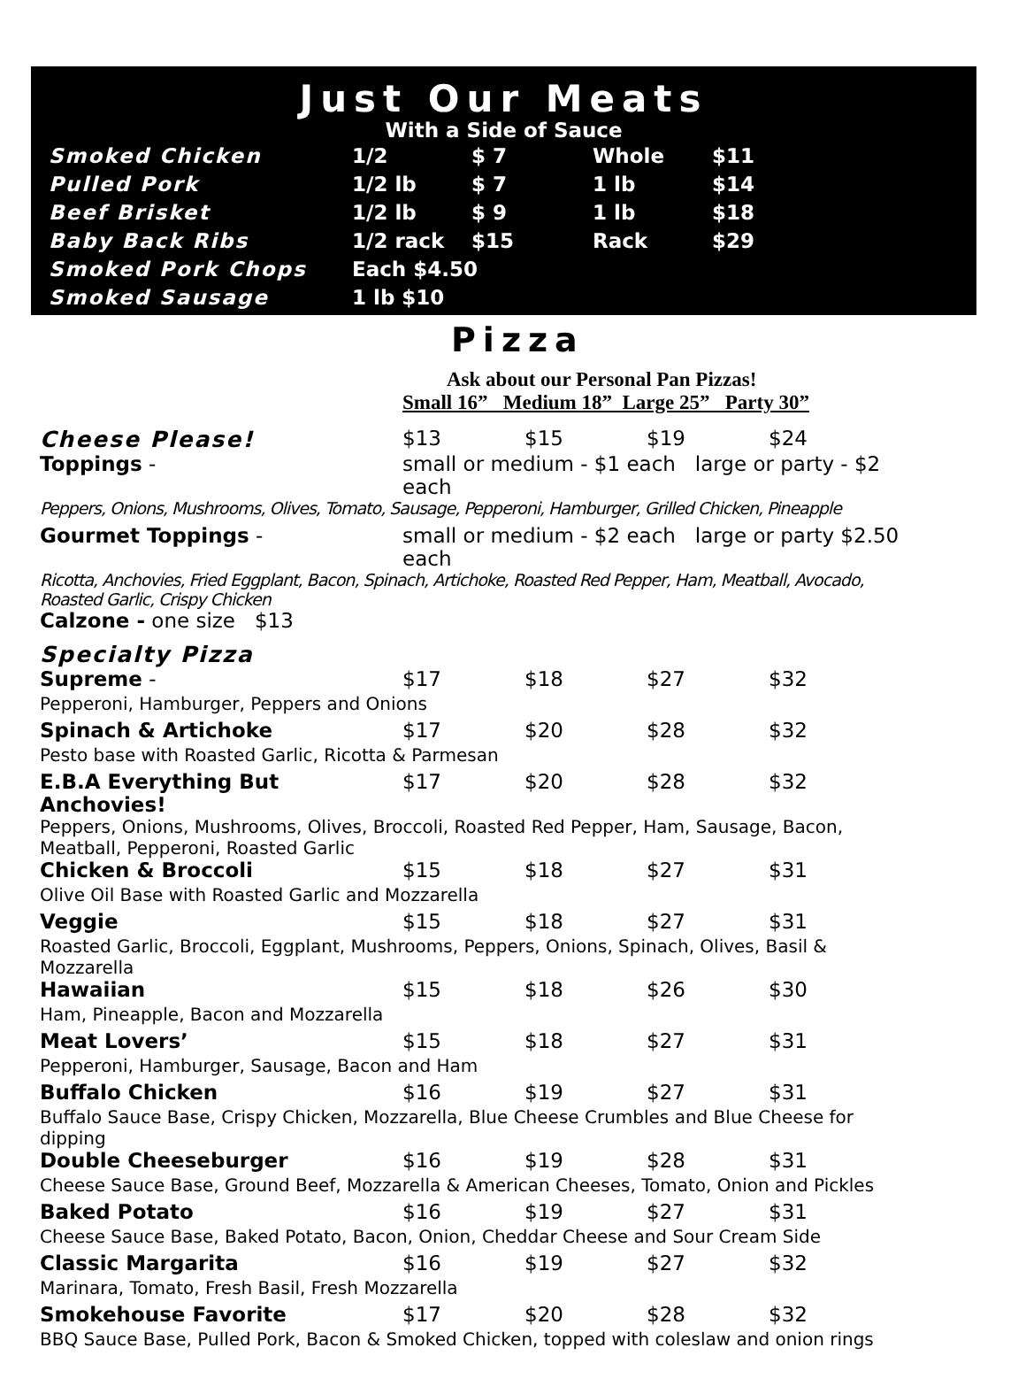Just Our Meats
With a Side of Sauce
| Smoked Chicken | 1/2 | $ 7 | Whole | $11 |
| Pulled Pork | 1/2 lb | $ 7 | 1 lb | $14 |
| Beef Brisket | 1/2 lb | $ 9 | 1 lb | $18 |
| Baby Back Ribs | 1/2 rack | $15 | Rack | $29 |
| Smoked Pork Chops | Each $4.50 | | | |
| Smoked Sausage | 1 lb $10 | | | |
Pizza
Ask about our Personal Pan Pizzas!
| | Small 16” Medium 18” Large 25” Party 30” | | | |
| Cheese Please! | $13 | $15 | $19 | $24 |
| Toppings - | small or medium - $1 each large or party - $2 each | | | |
| Peppers, Onions, Mushrooms, Olives, Tomato, Sausage, Pepperoni, Hamburger, Grilled Chicken, Pineapple | | | | |
| Gourmet Toppings - | small or medium - $2 each large or party $2.50 each | | | |
| Ricotta, Anchovies, Fried Eggplant, Bacon, Spinach, Artichoke, Roasted Red Pepper, Ham, Meatball, Avocado, Roasted Garlic, Crispy Chicken | | | | |
| Calzone - one size $13 | | | | |
| Specialty Pizza | | | | |
| Supreme - | $17 | $18 | $27 | $32 |
| Pepperoni, Hamburger, Peppers and Onions | | | | |
| Spinach & Artichoke | $17 | $20 | $28 | $32 |
| Pesto base with Roasted Garlic, Ricotta & Parmesan | | | | |
| E.B.A Everything But Anchovies! | $17 | $20 | $28 | $32 |
| Peppers, Onions, Mushrooms, Olives, Broccoli, Roasted Red Pepper, Ham, Sausage, Bacon, Meatball, Pepperoni, Roasted Garlic | | | | |
| Chicken & Broccoli | $15 | $18 | $27 | $31 |
| Olive Oil Base with Roasted Garlic and Mozzarella | | | | |
| Veggie | $15 | $18 | $27 | $31 |
| Roasted Garlic, Broccoli, Eggplant, Mushrooms, Peppers, Onions, Spinach, Olives, Basil & Mozzarella | | | | |
| Hawaiian | $15 | $18 | $26 | $30 |
| Ham, Pineapple, Bacon and Mozzarella | | | | |
| Meat Lovers’ | $15 | $18 | $27 | $31 |
| Pepperoni, Hamburger, Sausage, Bacon and Ham | | | | |
| Buffalo Chicken | $16 | $19 | $27 | $31 |
| Buffalo Sauce Base, Crispy Chicken, Mozzarella, Blue Cheese Crumbles and Blue Cheese for dipping | | | | |
| Double Cheeseburger | $16 | $19 | $28 | $31 |
| Cheese Sauce Base, Ground Beef, Mozzarella & American Cheeses, Tomato, Onion and Pickles | | | | |
| Baked Potato | $16 | $19 | $27 | $31 |
| Cheese Sauce Base, Baked Potato, Bacon, Onion, Cheddar Cheese and Sour Cream Side | | | | |
| Classic Margarita | $16 | $19 | $27 | $32 |
| Marinara, Tomato, Fresh Basil, Fresh Mozzarella | | | | |
| Smokehouse Favorite | $17 | $20 | $28 | $32 |
| BBQ Sauce Base, Pulled Pork, Bacon & Smoked Chicken, topped with coleslaw and onion rings | | | | |